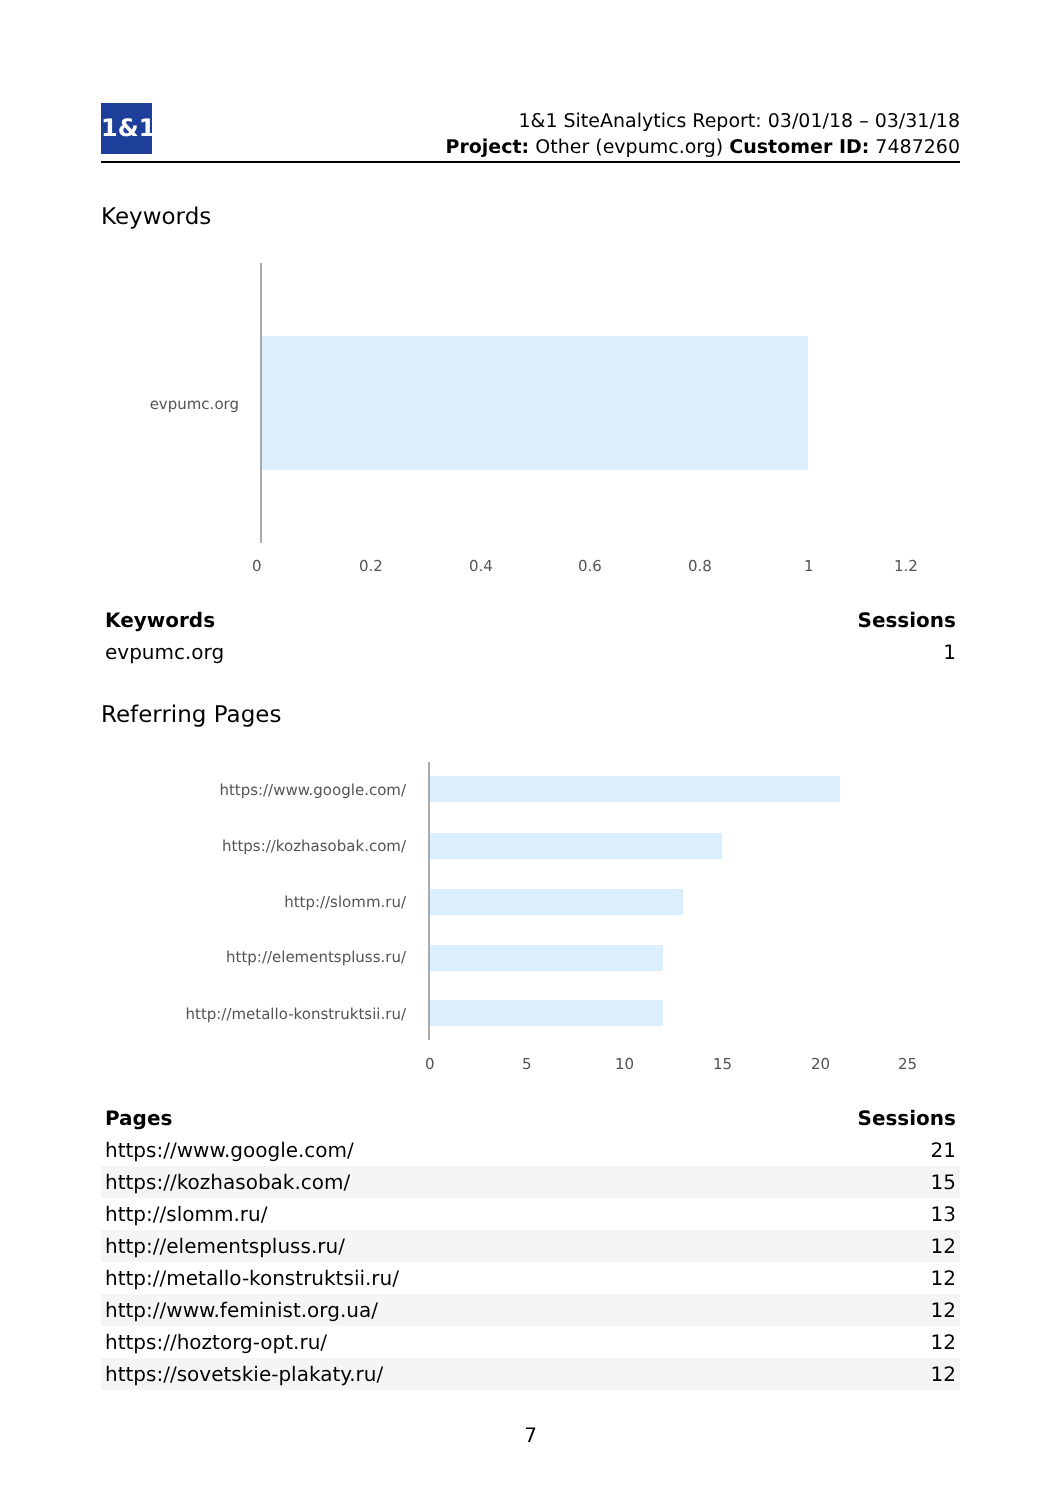1&1
1&1 SiteAnalytics Report: 03/01/18 – 03/31/18
Project: Other (evpumc.org) Customer ID: 7487260
Keywords
evpumc.org
0 0.2 0.4 0.6 0.8 1 1.2
| Keywords | Sessions |
| --- | --- |
| evpumc.org | 1 |
Referring Pages
https://www.google.com/
https://kozhasobak.com/
http://slomm.ru/
http://elementspluss.ru/
http://metallo-konstruktsii.ru/
0 5 10 15 20 25
| Pages | Sessions |
| --- | --- |
| https://www.google.com/ | 21 |
| https://kozhasobak.com/ | 15 |
| http://slomm.ru/ | 13 |
| http://elementspluss.ru/ | 12 |
| http://metallo-konstruktsii.ru/ | 12 |
| http://www.feminist.org.ua/ | 12 |
| https://hoztorg-opt.ru/ | 12 |
| https://sovetskie-plakaty.ru/ | 12 |
7